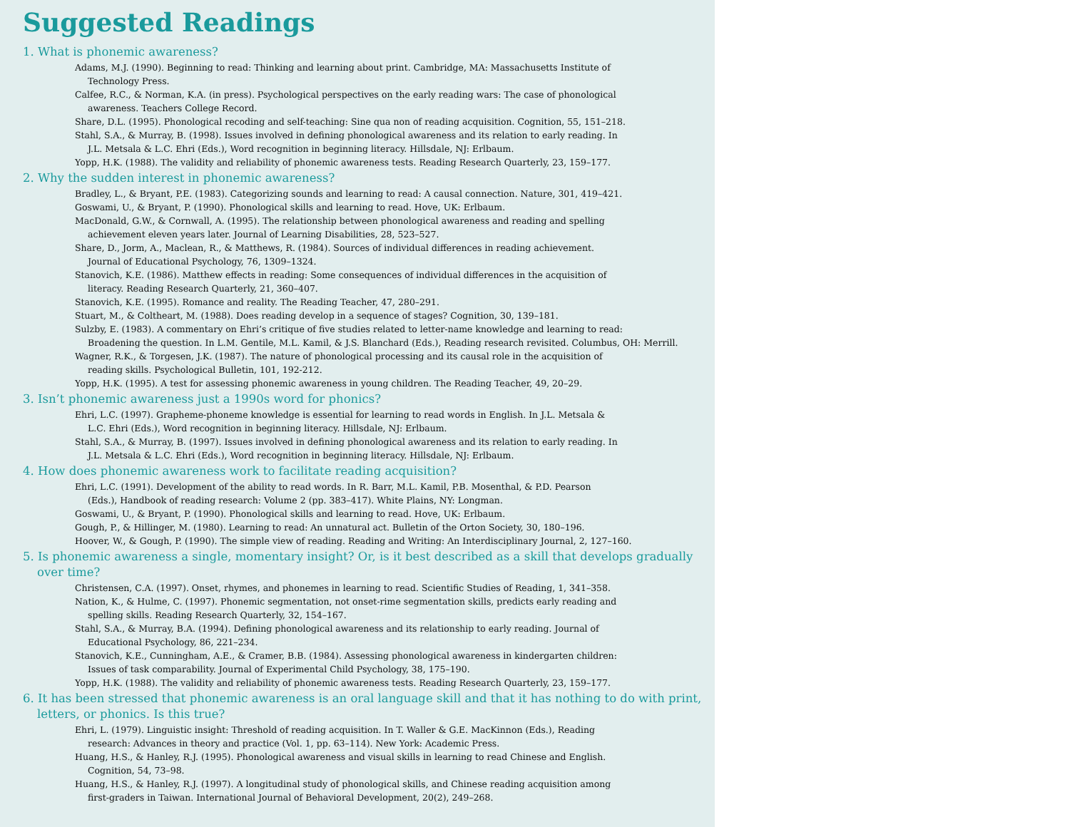Suggested Readings
1. What is phonemic awareness?
Adams, M.J. (1990). Beginning to read: Thinking and learning about print. Cambridge, MA: Massachusetts Institute of
Technology Press.
Calfee, R.C., & Norman, K.A. (in press). Psychological perspectives on the early reading wars: The case of phonological
awareness. Teachers College Record.
Share, D.L. (1995). Phonological recoding and self-teaching: Sine qua non of reading acquisition. Cognition, 55, 151–218.
Stahl, S.A., & Murray, B. (1998). Issues involved in defining phonological awareness and its relation to early reading. In
J.L. Metsala & L.C. Ehri (Eds.), Word recognition in beginning literacy. Hillsdale, NJ: Erlbaum.
Yopp, H.K. (1988). The validity and reliability of phonemic awareness tests. Reading Research Quarterly, 23, 159–177.
2. Why the sudden interest in phonemic awareness?
Bradley, L., & Bryant, P.E. (1983). Categorizing sounds and learning to read: A causal connection. Nature, 301, 419–421.
Goswami, U., & Bryant, P. (1990). Phonological skills and learning to read. Hove, UK: Erlbaum.
MacDonald, G.W., & Cornwall, A. (1995). The relationship between phonological awareness and reading and spelling
achievement eleven years later. Journal of Learning Disabilities, 28, 523–527.
Share, D., Jorm, A., Maclean, R., & Matthews, R. (1984). Sources of individual differences in reading achievement.
Journal of Educational Psychology, 76, 1309–1324.
Stanovich, K.E. (1986). Matthew effects in reading: Some consequences of individual differences in the acquisition of
literacy. Reading Research Quarterly, 21, 360–407.
Stanovich, K.E. (1995). Romance and reality. The Reading Teacher, 47, 280–291.
Stuart, M., & Coltheart, M. (1988). Does reading develop in a sequence of stages? Cognition, 30, 139–181.
Sulzby, E. (1983). A commentary on Ehri’s critique of five studies related to letter-name knowledge and learning to read:
Broadening the question. In L.M. Gentile, M.L. Kamil, & J.S. Blanchard (Eds.), Reading research revisited. Columbus, OH: Merrill.
Wagner, R.K., & Torgesen, J.K. (1987). The nature of phonological processing and its causal role in the acquisition of
reading skills. Psychological Bulletin, 101, 192-212.
Yopp, H.K. (1995). A test for assessing phonemic awareness in young children. The Reading Teacher, 49, 20–29.
3. Isn’t phonemic awareness just a 1990s word for phonics?
Ehri, L.C. (1997). Grapheme-phoneme knowledge is essential for learning to read words in English. In J.L. Metsala &
L.C. Ehri (Eds.), Word recognition in beginning literacy. Hillsdale, NJ: Erlbaum.
Stahl, S.A., & Murray, B. (1997). Issues involved in defining phonological awareness and its relation to early reading. In
J.L. Metsala & L.C. Ehri (Eds.), Word recognition in beginning literacy. Hillsdale, NJ: Erlbaum.
4. How does phonemic awareness work to facilitate reading acquisition?
Ehri, L.C. (1991). Development of the ability to read words. In R. Barr, M.L. Kamil, P.B. Mosenthal, & P.D. Pearson
(Eds.), Handbook of reading research: Volume 2 (pp. 383–417). White Plains, NY: Longman.
Goswami, U., & Bryant, P. (1990). Phonological skills and learning to read. Hove, UK: Erlbaum.
Gough, P., & Hillinger, M. (1980). Learning to read: An unnatural act. Bulletin of the Orton Society, 30, 180–196.
Hoover, W., & Gough, P. (1990). The simple view of reading. Reading and Writing: An Interdisciplinary Journal, 2, 127–160.
5. Is phonemic awareness a single, momentary insight? Or, is it best described as a skill that develops gradually over time?
Christensen, C.A. (1997). Onset, rhymes, and phonemes in learning to read. Scientific Studies of Reading, 1, 341–358.
Nation, K., & Hulme, C. (1997). Phonemic segmentation, not onset-rime segmentation skills, predicts early reading and
spelling skills. Reading Research Quarterly, 32, 154–167.
Stahl, S.A., & Murray, B.A. (1994). Defining phonological awareness and its relationship to early reading. Journal of
Educational Psychology, 86, 221–234.
Stanovich, K.E., Cunningham, A.E., & Cramer, B.B. (1984). Assessing phonological awareness in kindergarten children:
Issues of task comparability. Journal of Experimental Child Psychology, 38, 175–190.
Yopp, H.K. (1988). The validity and reliability of phonemic awareness tests. Reading Research Quarterly, 23, 159–177.
6. It has been stressed that phonemic awareness is an oral language skill and that it has nothing to do with print, letters, or phonics. Is this true?
Ehri, L. (1979). Linguistic insight: Threshold of reading acquisition. In T. Waller & G.E. MacKinnon (Eds.), Reading
research: Advances in theory and practice (Vol. 1, pp. 63–114). New York: Academic Press.
Huang, H.S., & Hanley, R.J. (1995). Phonological awareness and visual skills in learning to read Chinese and English.
Cognition, 54, 73–98.
Huang, H.S., & Hanley, R.J. (1997). A longitudinal study of phonological skills, and Chinese reading acquisition among
first-graders in Taiwan. International Journal of Behavioral Development, 20(2), 249–268.